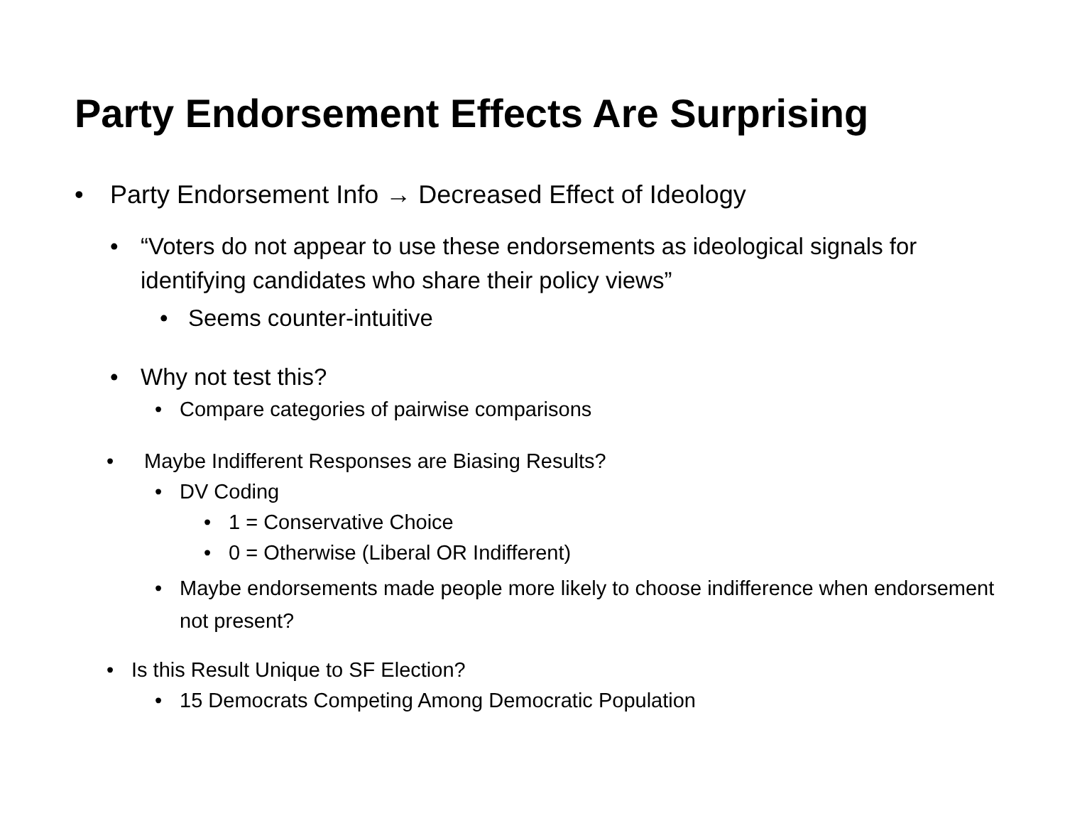Party Endorsement Effects Are Surprising
• Party Endorsement Info → Decreased Effect of Ideology
• “Voters do not appear to use these endorsements as ideological signals for identifying candidates who share their policy views”
• Seems counter-intuitive
• Why not test this?
• Compare categories of pairwise comparisons
• Maybe Indifferent Responses are Biasing Results?
• DV Coding
• 1 = Conservative Choice
• 0 = Otherwise (Liberal OR Indifferent)
• Maybe endorsements made people more likely to choose indifference when endorsement not present?
• Is this Result Unique to SF Election?
• 15 Democrats Competing Among Democratic Population